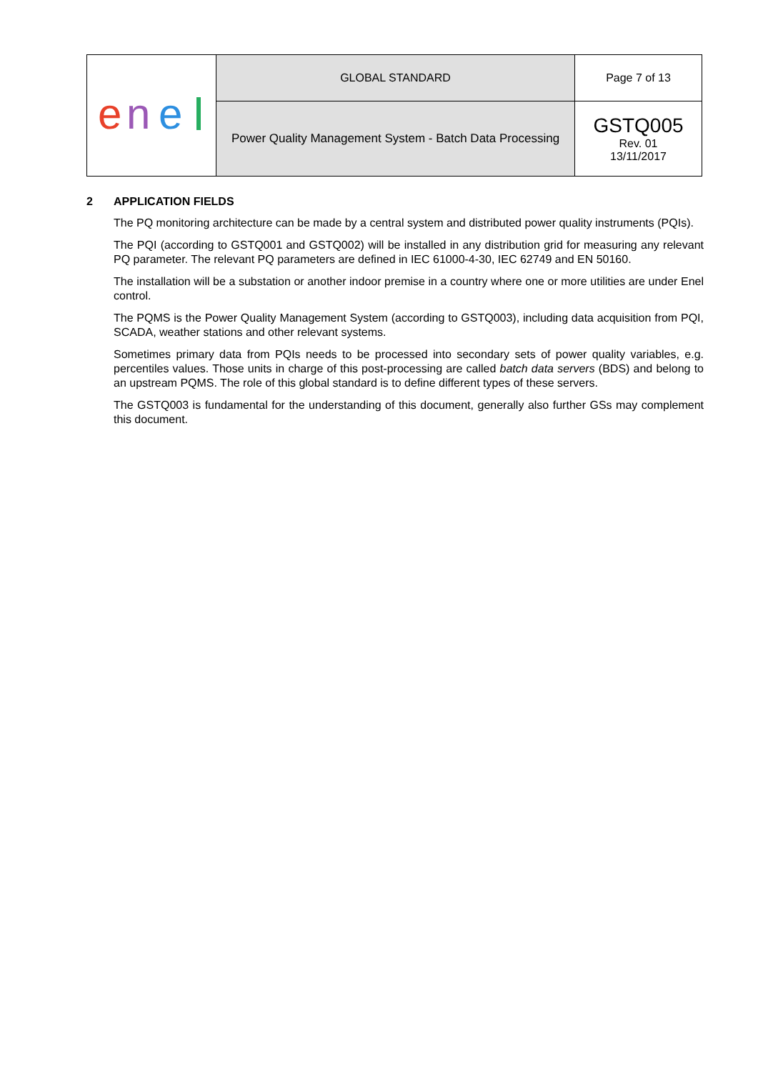| e n e | GLOBAL STANDARD | Page 7 of 13 |
| | Power Quality Management System - Batch Data Processing | GSTQ005 Rev. 01 13/11/2017 |
2 APPLICATION FIELDS
The PQ monitoring architecture can be made by a central system and distributed power quality instruments (PQIs).
The PQI (according to GSTQ001 and GSTQ002) will be installed in any distribution grid for measuring any relevant PQ parameter. The relevant PQ parameters are defined in IEC 61000-4-30, IEC 62749 and EN 50160.
The installation will be a substation or another indoor premise in a country where one or more utilities are under Enel control.
The PQMS is the Power Quality Management System (according to GSTQ003), including data acquisition from PQI, SCADA, weather stations and other relevant systems.
Sometimes primary data from PQIs needs to be processed into secondary sets of power quality variables, e.g. percentiles values. Those units in charge of this post-processing are called batch data servers (BDS) and belong to an upstream PQMS. The role of this global standard is to define different types of these servers.
The GSTQ003 is fundamental for the understanding of this document, generally also further GSs may complement this document.